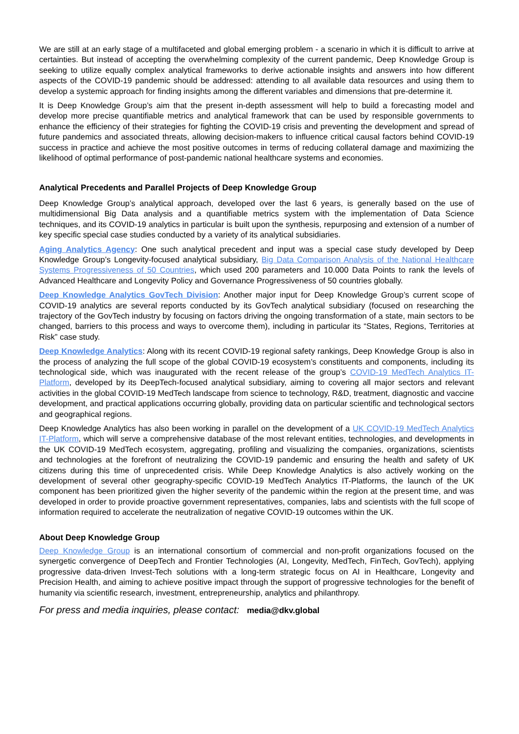We are still at an early stage of a multifaceted and global emerging problem - a scenario in which it is difficult to arrive at certainties. But instead of accepting the overwhelming complexity of the current pandemic, Deep Knowledge Group is seeking to utilize equally complex analytical frameworks to derive actionable insights and answers into how different aspects of the COVID-19 pandemic should be addressed: attending to all available data resources and using them to develop a systemic approach for finding insights among the different variables and dimensions that pre-determine it.
It is Deep Knowledge Group’s aim that the present in-depth assessment will help to build a forecasting model and develop more precise quantifiable metrics and analytical framework that can be used by responsible governments to enhance the efficiency of their strategies for fighting the COVID-19 crisis and preventing the development and spread of future pandemics and associated threats, allowing decision-makers to influence critical causal factors behind COVID-19 success in practice and achieve the most positive outcomes in terms of reducing collateral damage and maximizing the likelihood of optimal performance of post-pandemic national healthcare systems and economies.
Analytical Precedents and Parallel Projects of Deep Knowledge Group
Deep Knowledge Group’s analytical approach, developed over the last 6 years, is generally based on the use of multidimensional Big Data analysis and a quantifiable metrics system with the implementation of Data Science techniques, and its COVID-19 analytics in particular is built upon the synthesis, repurposing and extension of a number of key specific special case studies conducted by a variety of its analytical subsidiaries.
Aging Analytics Agency: One such analytical precedent and input was a special case study developed by Deep Knowledge Group’s Longevity-focused analytical subsidiary, Big Data Comparison Analysis of the National Healthcare Systems Progressiveness of 50 Countries, which used 200 parameters and 10.000 Data Points to rank the levels of Advanced Healthcare and Longevity Policy and Governance Progressiveness of 50 countries globally.
Deep Knowledge Analytics GovTech Division: Another major input for Deep Knowledge Group’s current scope of COVID-19 analytics are several reports conducted by its GovTech analytical subsidiary (focused on researching the trajectory of the GovTech industry by focusing on factors driving the ongoing transformation of a state, main sectors to be changed, barriers to this process and ways to overcome them), including in particular its “States, Regions, Territories at Risk” case study.
Deep Knowledge Analytics: Along with its recent COVID-19 regional safety rankings, Deep Knowledge Group is also in the process of analyzing the full scope of the global COVID-19 ecosystem’s constituents and components, including its technological side, which was inaugurated with the recent release of the group’s COVID-19 MedTech Analytics IT-Platform, developed by its DeepTech-focused analytical subsidiary, aiming to covering all major sectors and relevant activities in the global COVID-19 MedTech landscape from science to technology, R&D, treatment, diagnostic and vaccine development, and practical applications occurring globally, providing data on particular scientific and technological sectors and geographical regions.
Deep Knowledge Analytics has also been working in parallel on the development of a UK COVID-19 MedTech Analytics IT-Platform, which will serve a comprehensive database of the most relevant entities, technologies, and developments in the UK COVID-19 MedTech ecosystem, aggregating, profiling and visualizing the companies, organizations, scientists and technologies at the forefront of neutralizing the COVID-19 pandemic and ensuring the health and safety of UK citizens during this time of unprecedented crisis. While Deep Knowledge Analytics is also actively working on the development of several other geography-specific COVID-19 MedTech Analytics IT-Platforms, the launch of the UK component has been prioritized given the higher severity of the pandemic within the region at the present time, and was developed in order to provide proactive government representatives, companies, labs and scientists with the full scope of information required to accelerate the neutralization of negative COVID-19 outcomes within the UK.
About Deep Knowledge Group
Deep Knowledge Group is an international consortium of commercial and non-profit organizations focused on the synergetic convergence of DeepTech and Frontier Technologies (AI, Longevity, MedTech, FinTech, GovTech), applying progressive data-driven Invest-Tech solutions with a long-term strategic focus on AI in Healthcare, Longevity and Precision Health, and aiming to achieve positive impact through the support of progressive technologies for the benefit of humanity via scientific research, investment, entrepreneurship, analytics and philanthropy.
For press and media inquiries, please contact: media@dkv.global